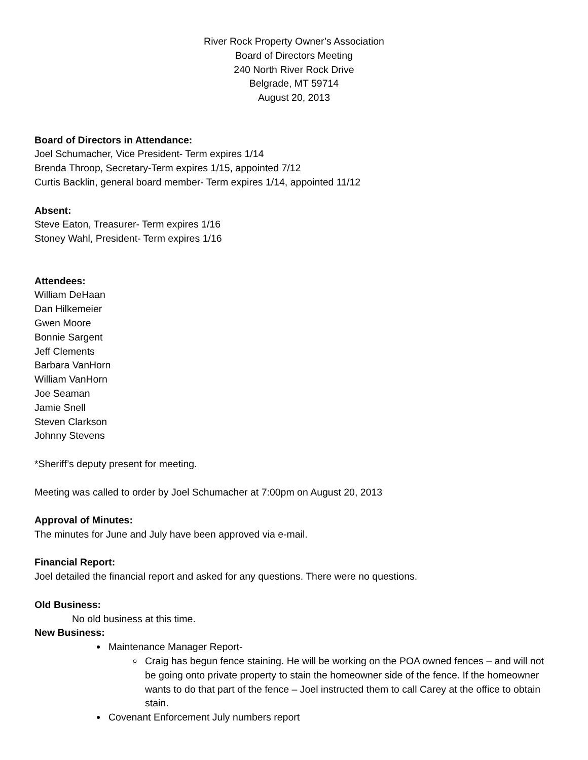River Rock Property Owner’s Association
Board of Directors Meeting
240 North River Rock Drive
Belgrade, MT 59714
August 20, 2013
Board of Directors in Attendance:
Joel Schumacher, Vice President- Term expires 1/14
Brenda Throop, Secretary-Term expires 1/15, appointed 7/12
Curtis Backlin, general board member- Term expires 1/14, appointed 11/12
Absent:
Steve Eaton, Treasurer- Term expires 1/16
Stoney Wahl, President- Term expires 1/16
Attendees:
William DeHaan
Dan Hilkemeier
Gwen Moore
Bonnie Sargent
Jeff Clements
Barbara VanHorn
William VanHorn
Joe Seaman
Jamie Snell
Steven Clarkson
Johnny Stevens
*Sheriff’s deputy present for meeting.
Meeting was called to order by Joel Schumacher at 7:00pm on August 20, 2013
Approval of Minutes:
The minutes for June and July have been approved via e-mail.
Financial Report:
Joel detailed the financial report and asked for any questions. There were no questions.
Old Business:
No old business at this time.
New Business:
Maintenance Manager Report-
Craig has begun fence staining. He will be working on the POA owned fences – and will not be going onto private property to stain the homeowner side of the fence. If the homeowner wants to do that part of the fence – Joel instructed them to call Carey at the office to obtain stain.
Covenant Enforcement July numbers report